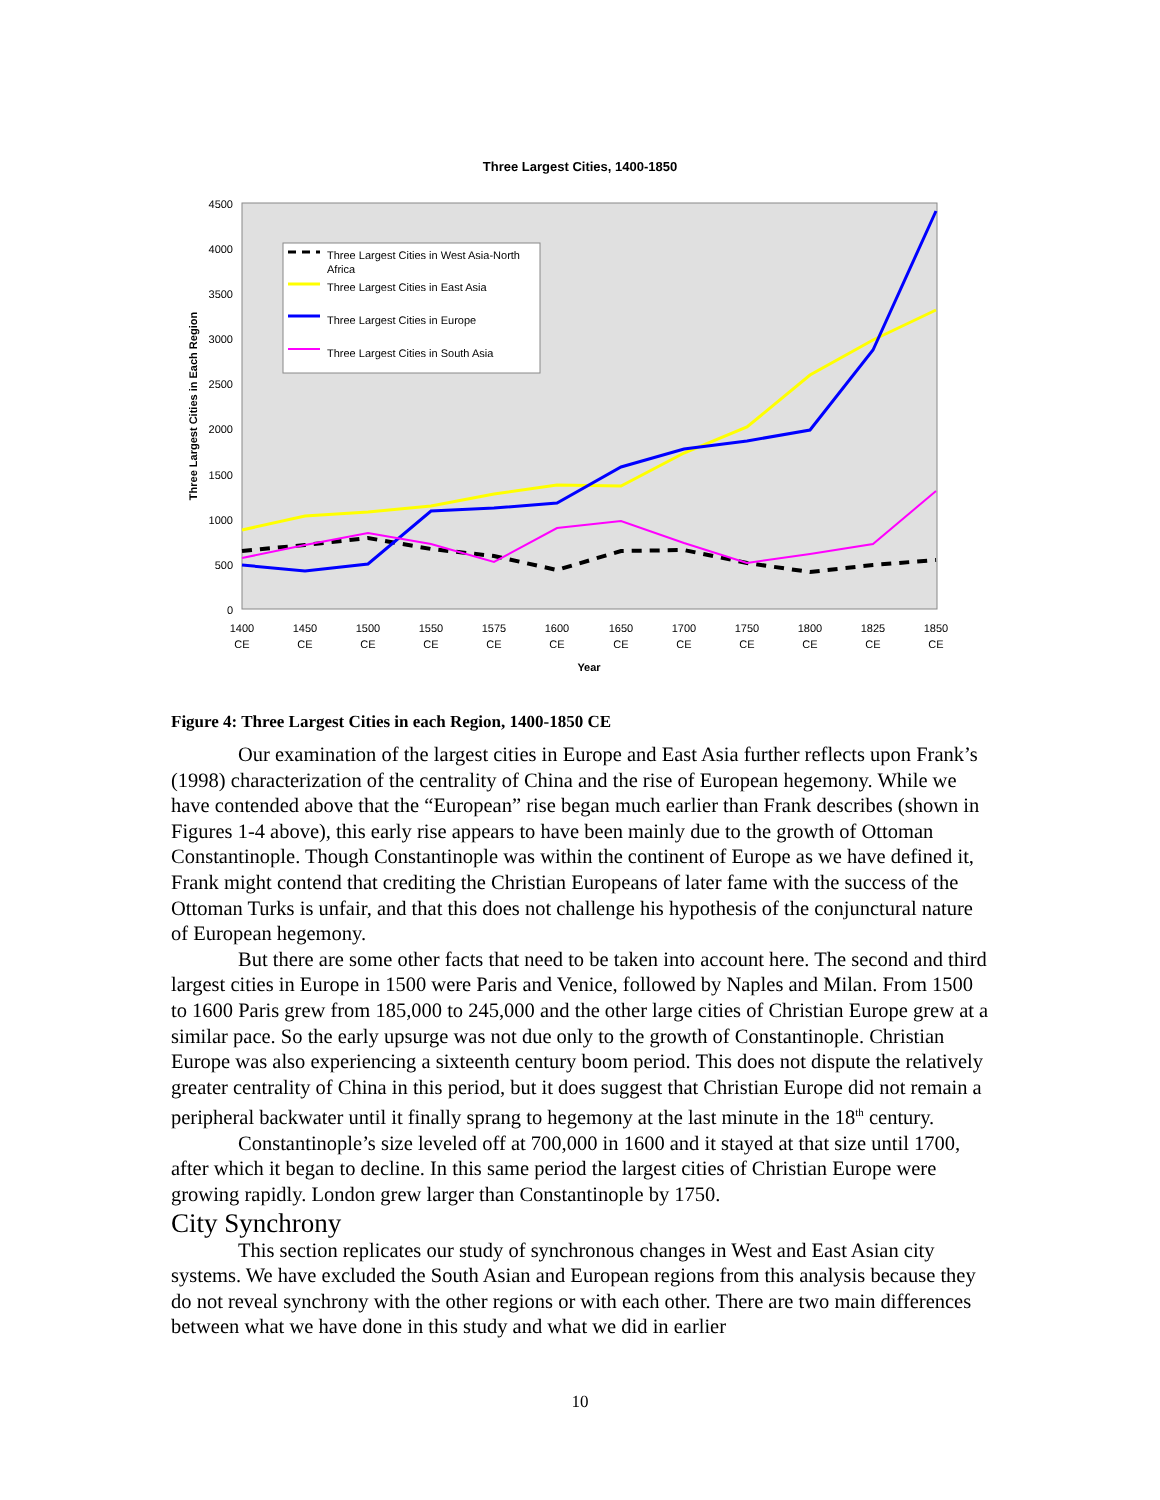Three Largest Cities, 1400-1850
4500
4000
3500
3000
2500
2000
1500
1000
500
0
Three Largest Cities in Each Region
1400
1450
1500
1550
1575
1600
1650
1700
1750
1800
1825
1850
CE
CE
CE
CE
CE
CE
CE
CE
CE
CE
CE
CE
Year
Three Largest Cities in West Asia-North
Africa
Three Largest Cities in East Asia
Three Largest Cities in Europe
Three Largest Cities in South Asia
Figure 4: Three Largest Cities in each Region, 1400-1850 CE
Our examination of the largest cities in Europe and East Asia further reflects upon Frank’s (1998) characterization of the centrality of China and the rise of European hegemony. While we have contended above that the “European” rise began much earlier than Frank describes (shown in Figures 1-4 above), this early rise appears to have been mainly due to the growth of Ottoman Constantinople. Though Constantinople was within the continent of Europe as we have defined it, Frank might contend that crediting the Christian Europeans of later fame with the success of the Ottoman Turks is unfair, and that this does not challenge his hypothesis of the conjunctural nature of European hegemony.
But there are some other facts that need to be taken into account here. The second and third largest cities in Europe in 1500 were Paris and Venice, followed by Naples and Milan. From 1500 to 1600 Paris grew from 185,000 to 245,000 and the other large cities of Christian Europe grew at a similar pace. So the early upsurge was not due only to the growth of Constantinople. Christian Europe was also experiencing a sixteenth century boom period. This does not dispute the relatively greater centrality of China in this period, but it does suggest that Christian Europe did not remain a peripheral backwater until it finally sprang to hegemony at the last minute in the 18<sup>th</sup> century.
Constantinople’s size leveled off at 700,000 in 1600 and it stayed at that size until 1700, after which it began to decline. In this same period the largest cities of Christian Europe were growing rapidly. London grew larger than Constantinople by 1750.
City Synchrony
This section replicates our study of synchronous changes in West and East Asian city systems. We have excluded the South Asian and European regions from this analysis because they do not reveal synchrony with the other regions or with each other. There are two main differences between what we have done in this study and what we did in earlier
10